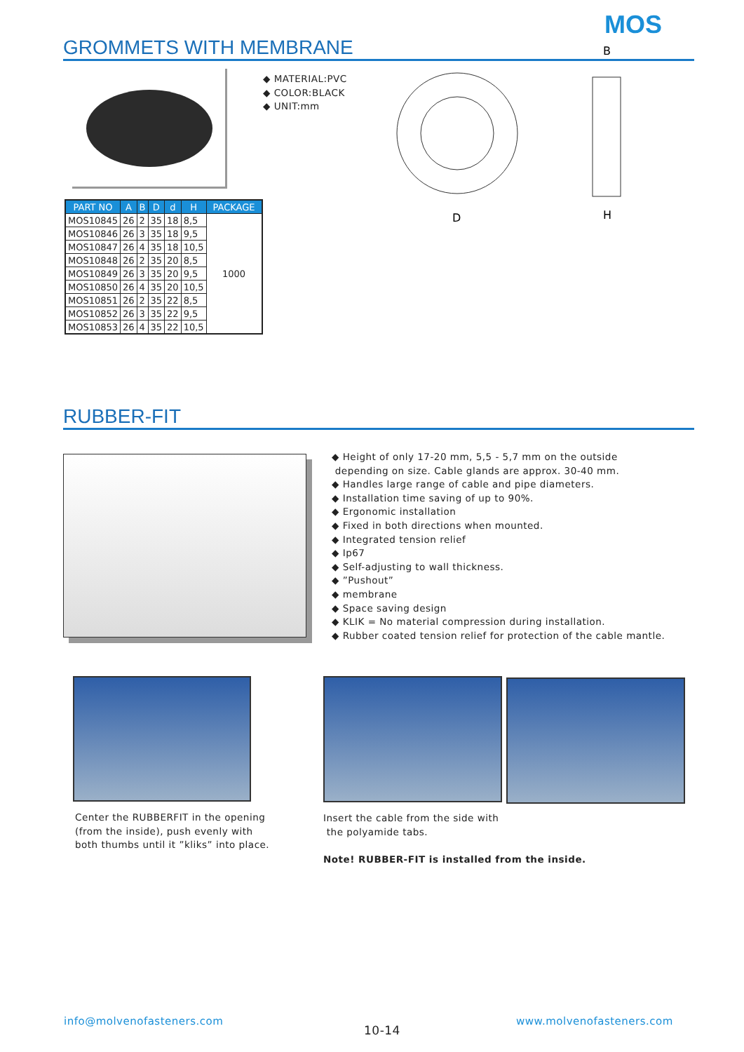MOS
GROMMETS WITH MEMBRANE
◆ MATERIAL:PVC
◆ COLOR:BLACK
◆ UNIT:mm
D
B
H
| PART NO | A | B | D | d | H | PACKAGE |
| --- | --- | --- | --- | --- | --- | --- |
| MOS10845 | 26 | 2 | 35 | 18 | 8,5 | 1000 |
| MOS10846 | 26 | 3 | 35 | 18 | 9,5 | |
| MOS10847 | 26 | 4 | 35 | 18 | 10,5 | |
| MOS10848 | 26 | 2 | 35 | 20 | 8,5 | |
| MOS10849 | 26 | 3 | 35 | 20 | 9,5 | |
| MOS10850 | 26 | 4 | 35 | 20 | 10,5 | |
| MOS10851 | 26 | 2 | 35 | 22 | 8,5 | |
| MOS10852 | 26 | 3 | 35 | 22 | 9,5 | |
| MOS10853 | 26 | 4 | 35 | 22 | 10,5 | |
RUBBER-FIT
◆ Height of only 17-20 mm, 5,5 - 5,7 mm on the outside
depending on size. Cable glands are approx. 30-40 mm.
◆ Handles large range of cable and pipe diameters.
◆ Installation time saving of up to 90%.
◆ Ergonomic installation
◆ Fixed in both directions when mounted.
◆ Integrated tension relief
◆ Ip67
◆ Self-adjusting to wall thickness.
◆ ”Pushout”
◆ membrane
◆ Space saving design
◆ KLIK = No material compression during installation.
◆ Rubber coated tension relief for protection of the cable mantle.
Center the RUBBERFIT in the opening
(from the inside), push evenly with
both thumbs until it ”kliks” into place.
Insert the cable from the side with
the polyamide tabs.
Note! RUBBER-FIT is installed from the inside.
info@molvenofasteners.com
10-14
www.molvenofasteners.com